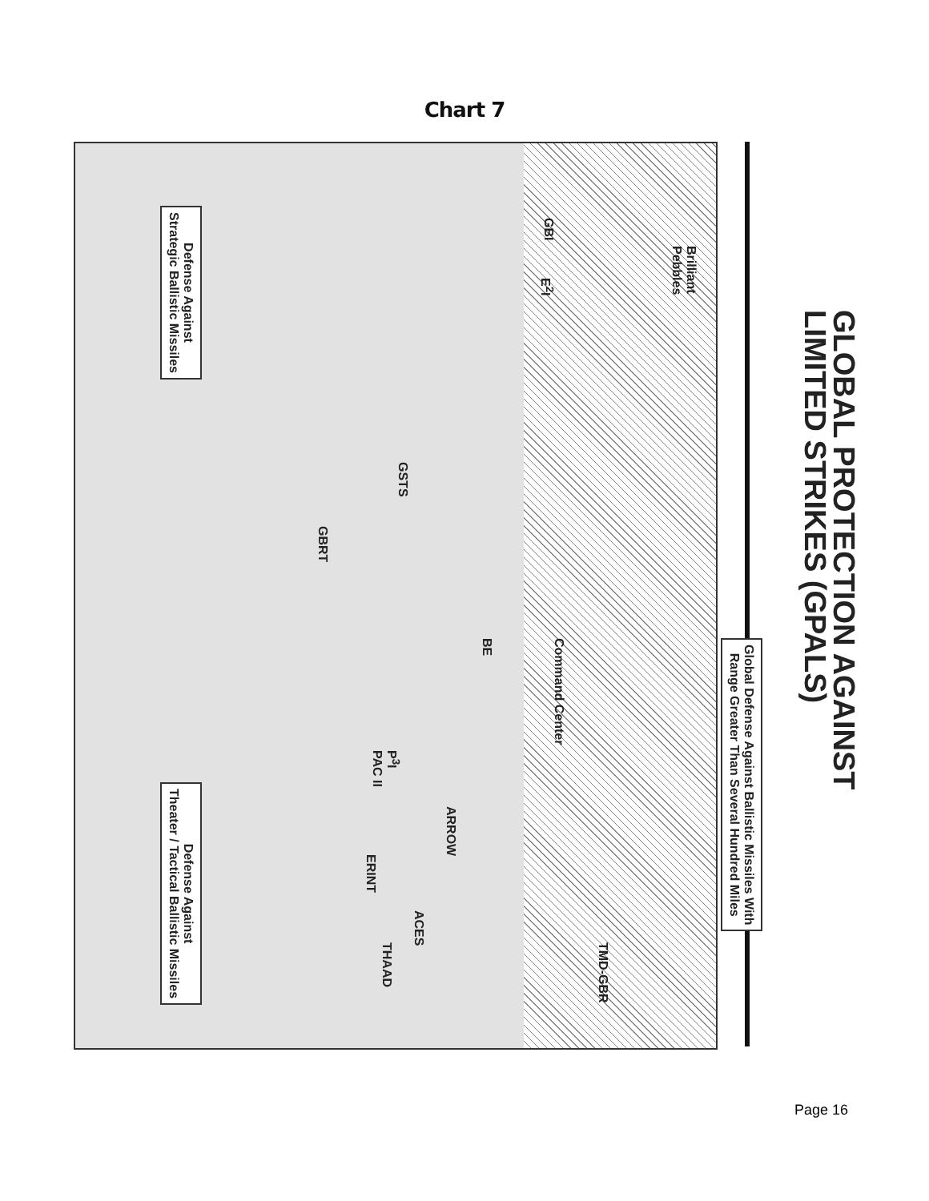Chart 7
GLOBAL PROTECTION AGAINST
LIMITED STRIKES (GPALS)
Global Defense Against Ballistic Missiles With
Range Greater Than Several Hundred Miles
Brilliant
Pebbles
GBI E<sup>2</sup>I
GSTS
GBRT
Command Center
BE
P<sup>3</sup>I
PAC II
ARROW
ERINT
ACES
THAAD
TMD-GBR
Defense Against
Strategic Ballistic Missiles
Defense Against
Theater / Tactical Ballistic Missiles
Page 16